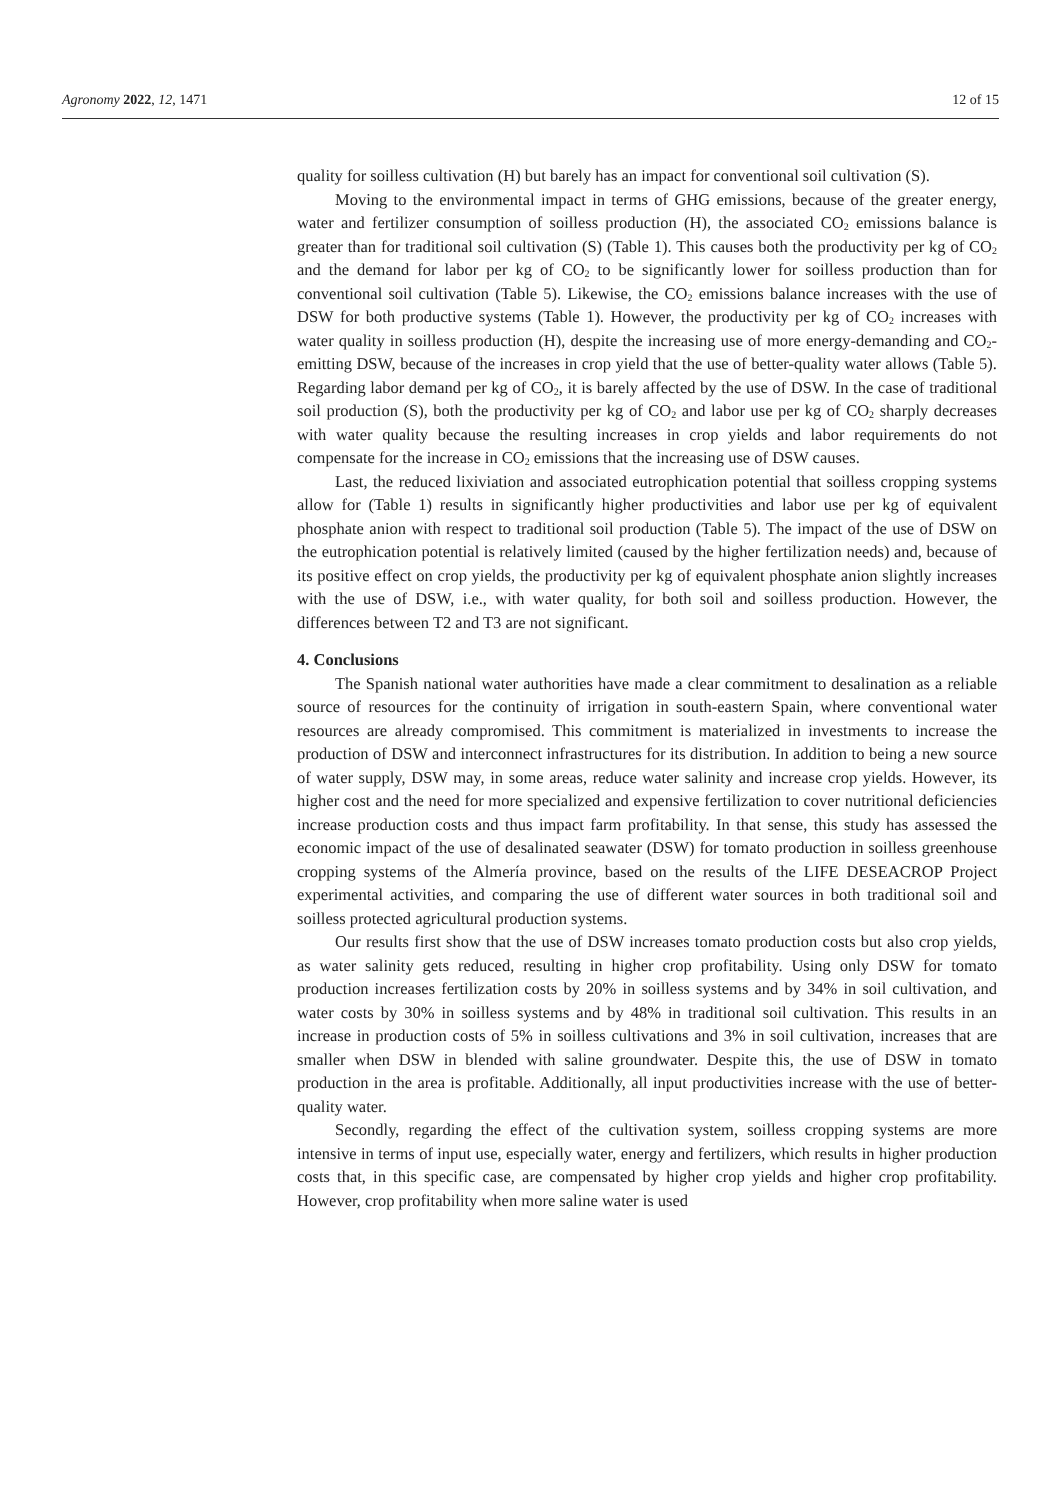Agronomy 2022, 12, 1471 12 of 15
quality for soilless cultivation (H) but barely has an impact for conventional soil cultivation (S).
Moving to the environmental impact in terms of GHG emissions, because of the greater energy, water and fertilizer consumption of soilless production (H), the associated CO<sub>2</sub> emissions balance is greater than for traditional soil cultivation (S) (Table 1). This causes both the productivity per kg of CO<sub>2</sub> and the demand for labor per kg of CO<sub>2</sub> to be significantly lower for soilless production than for conventional soil cultivation (Table 5). Likewise, the CO<sub>2</sub> emissions balance increases with the use of DSW for both productive systems (Table 1). However, the productivity per kg of CO<sub>2</sub> increases with water quality in soilless production (H), despite the increasing use of more energy-demanding and CO<sub>2</sub>-emitting DSW, because of the increases in crop yield that the use of better-quality water allows (Table 5). Regarding labor demand per kg of CO<sub>2</sub>, it is barely affected by the use of DSW. In the case of traditional soil production (S), both the productivity per kg of CO<sub>2</sub> and labor use per kg of CO<sub>2</sub> sharply decreases with water quality because the resulting increases in crop yields and labor requirements do not compensate for the increase in CO<sub>2</sub> emissions that the increasing use of DSW causes.
Last, the reduced lixiviation and associated eutrophication potential that soilless cropping systems allow for (Table 1) results in significantly higher productivities and labor use per kg of equivalent phosphate anion with respect to traditional soil production (Table 5). The impact of the use of DSW on the eutrophication potential is relatively limited (caused by the higher fertilization needs) and, because of its positive effect on crop yields, the productivity per kg of equivalent phosphate anion slightly increases with the use of DSW, i.e., with water quality, for both soil and soilless production. However, the differences between T2 and T3 are not significant.
4. Conclusions
The Spanish national water authorities have made a clear commitment to desalination as a reliable source of resources for the continuity of irrigation in south-eastern Spain, where conventional water resources are already compromised. This commitment is materialized in investments to increase the production of DSW and interconnect infrastructures for its distribution. In addition to being a new source of water supply, DSW may, in some areas, reduce water salinity and increase crop yields. However, its higher cost and the need for more specialized and expensive fertilization to cover nutritional deficiencies increase production costs and thus impact farm profitability. In that sense, this study has assessed the economic impact of the use of desalinated seawater (DSW) for tomato production in soilless greenhouse cropping systems of the Almería province, based on the results of the LIFE DESEACROP Project experimental activities, and comparing the use of different water sources in both traditional soil and soilless protected agricultural production systems.
Our results first show that the use of DSW increases tomato production costs but also crop yields, as water salinity gets reduced, resulting in higher crop profitability. Using only DSW for tomato production increases fertilization costs by 20% in soilless systems and by 34% in soil cultivation, and water costs by 30% in soilless systems and by 48% in traditional soil cultivation. This results in an increase in production costs of 5% in soilless cultivations and 3% in soil cultivation, increases that are smaller when DSW in blended with saline groundwater. Despite this, the use of DSW in tomato production in the area is profitable. Additionally, all input productivities increase with the use of better-quality water.
Secondly, regarding the effect of the cultivation system, soilless cropping systems are more intensive in terms of input use, especially water, energy and fertilizers, which results in higher production costs that, in this specific case, are compensated by higher crop yields and higher crop profitability. However, crop profitability when more saline water is used